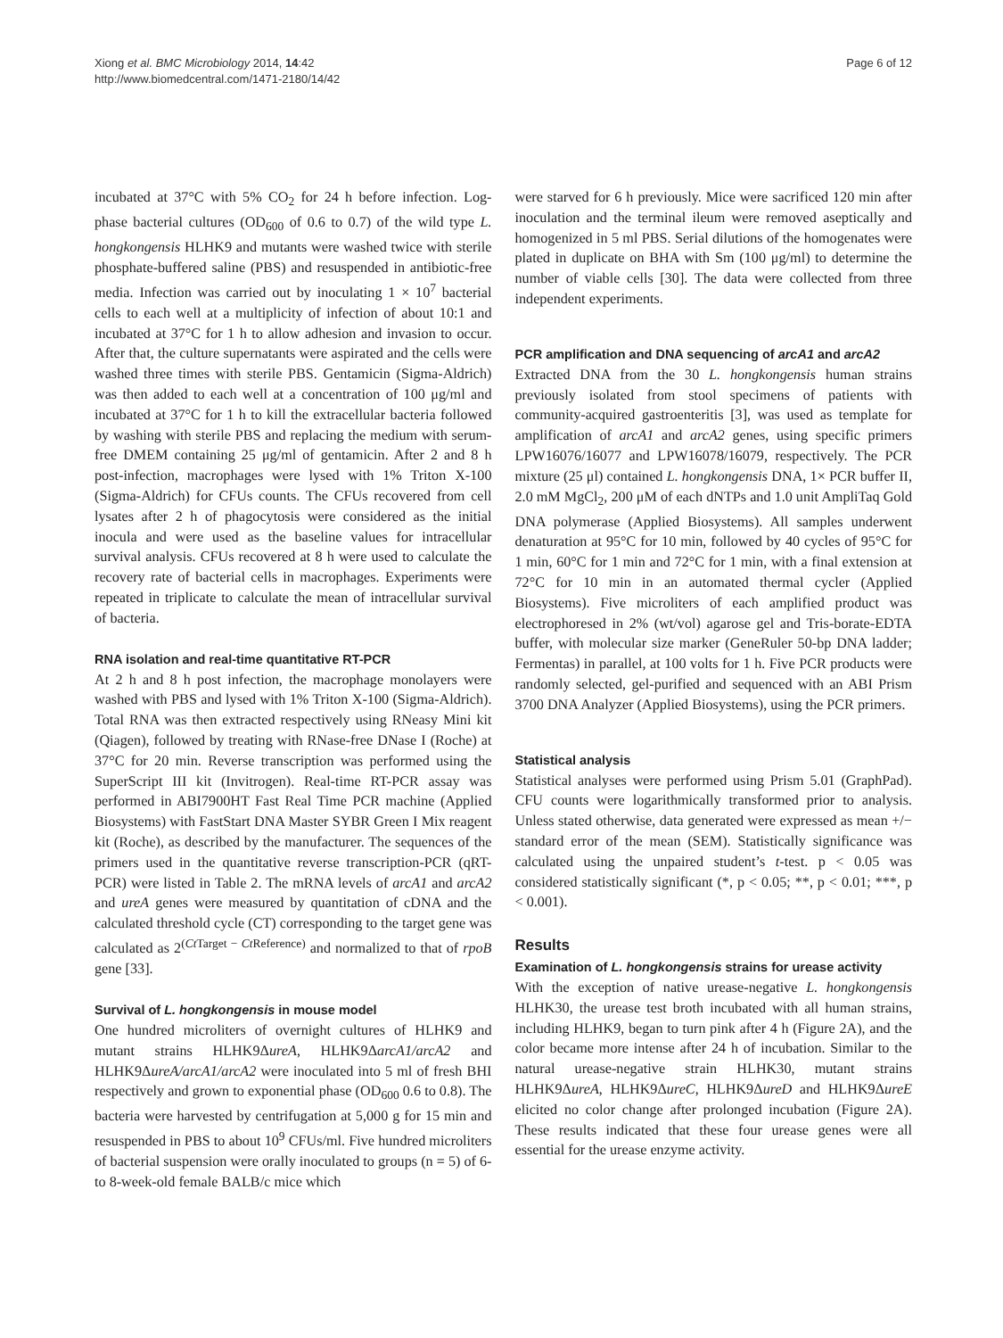Xiong et al. BMC Microbiology 2014, 14:42
http://www.biomedcentral.com/1471-2180/14/42
Page 6 of 12
incubated at 37°C with 5% CO<sub>2</sub> for 24 h before infection. Log-phase bacterial cultures (OD<sub>600</sub> of 0.6 to 0.7) of the wild type L. hongkongensis HLHK9 and mutants were washed twice with sterile phosphate-buffered saline (PBS) and resuspended in antibiotic-free media. Infection was carried out by inoculating 1 × 10<sup>7</sup> bacterial cells to each well at a multiplicity of infection of about 10:1 and incubated at 37°C for 1 h to allow adhesion and invasion to occur. After that, the culture supernatants were aspirated and the cells were washed three times with sterile PBS. Gentamicin (Sigma-Aldrich) was then added to each well at a concentration of 100 μg/ml and incubated at 37°C for 1 h to kill the extracellular bacteria followed by washing with sterile PBS and replacing the medium with serum-free DMEM containing 25 μg/ml of gentamicin. After 2 and 8 h post-infection, macrophages were lysed with 1% Triton X-100 (Sigma-Aldrich) for CFUs counts. The CFUs recovered from cell lysates after 2 h of phagocytosis were considered as the initial inocula and were used as the baseline values for intracellular survival analysis. CFUs recovered at 8 h were used to calculate the recovery rate of bacterial cells in macrophages. Experiments were repeated in triplicate to calculate the mean of intracellular survival of bacteria.
RNA isolation and real-time quantitative RT-PCR
At 2 h and 8 h post infection, the macrophage monolayers were washed with PBS and lysed with 1% Triton X-100 (Sigma-Aldrich). Total RNA was then extracted respectively using RNeasy Mini kit (Qiagen), followed by treating with RNase-free DNase I (Roche) at 37°C for 20 min. Reverse transcription was performed using the SuperScript III kit (Invitrogen). Real-time RT-PCR assay was performed in ABI7900HT Fast Real Time PCR machine (Applied Biosystems) with FastStart DNA Master SYBR Green I Mix reagent kit (Roche), as described by the manufacturer. The sequences of the primers used in the quantitative reverse transcription-PCR (qRT-PCR) were listed in Table 2. The mRNA levels of arcA1 and arcA2 and ureA genes were measured by quantitation of cDNA and the calculated threshold cycle (CT) corresponding to the target gene was calculated as 2<sup>(Ct Target − Ct Reference)</sup> and normalized to that of rpoB gene [33].
Survival of L. hongkongensis in mouse model
One hundred microliters of overnight cultures of HLHK9 and mutant strains HLHK9ΔureA, HLHK9ΔarcA1/arcA2 and HLHK9ΔureA/arcA1/arcA2 were inoculated into 5 ml of fresh BHI respectively and grown to exponential phase (OD<sub>600</sub> 0.6 to 0.8). The bacteria were harvested by centrifugation at 5,000 g for 15 min and resuspended in PBS to about 10<sup>9</sup> CFUs/ml. Five hundred microliters of bacterial suspension were orally inoculated to groups (n = 5) of 6- to 8-week-old female BALB/c mice which
were starved for 6 h previously. Mice were sacrificed 120 min after inoculation and the terminal ileum were removed aseptically and homogenized in 5 ml PBS. Serial dilutions of the homogenates were plated in duplicate on BHA with Sm (100 μg/ml) to determine the number of viable cells [30]. The data were collected from three independent experiments.
PCR amplification and DNA sequencing of arcA1 and arcA2
Extracted DNA from the 30 L. hongkongensis human strains previously isolated from stool specimens of patients with community-acquired gastroenteritis [3], was used as template for amplification of arcA1 and arcA2 genes, using specific primers LPW16076/16077 and LPW16078/16079, respectively. The PCR mixture (25 μl) contained L. hongkongensis DNA, 1× PCR buffer II, 2.0 mM MgCl<sub>2</sub>, 200 μM of each dNTPs and 1.0 unit AmpliTaq Gold DNA polymerase (Applied Biosystems). All samples underwent denaturation at 95°C for 10 min, followed by 40 cycles of 95°C for 1 min, 60°C for 1 min and 72°C for 1 min, with a final extension at 72°C for 10 min in an automated thermal cycler (Applied Biosystems). Five microliters of each amplified product was electrophoresed in 2% (wt/vol) agarose gel and Tris-borate-EDTA buffer, with molecular size marker (GeneRuler 50-bp DNA ladder; Fermentas) in parallel, at 100 volts for 1 h. Five PCR products were randomly selected, gel-purified and sequenced with an ABI Prism 3700 DNA Analyzer (Applied Biosystems), using the PCR primers.
Statistical analysis
Statistical analyses were performed using Prism 5.01 (GraphPad). CFU counts were logarithmically transformed prior to analysis. Unless stated otherwise, data generated were expressed as mean +/− standard error of the mean (SEM). Statistically significance was calculated using the unpaired student’s t-test. p < 0.05 was considered statistically significant (*, p < 0.05; **, p < 0.01; ***, p < 0.001).
Results
Examination of L. hongkongensis strains for urease activity
With the exception of native urease-negative L. hongkongensis HLHK30, the urease test broth incubated with all human strains, including HLHK9, began to turn pink after 4 h (Figure 2A), and the color became more intense after 24 h of incubation. Similar to the natural urease-negative strain HLHK30, mutant strains HLHK9ΔureA, HLHK9ΔureC, HLHK9ΔureD and HLHK9ΔureE elicited no color change after prolonged incubation (Figure 2A). These results indicated that these four urease genes were all essential for the urease enzyme activity.